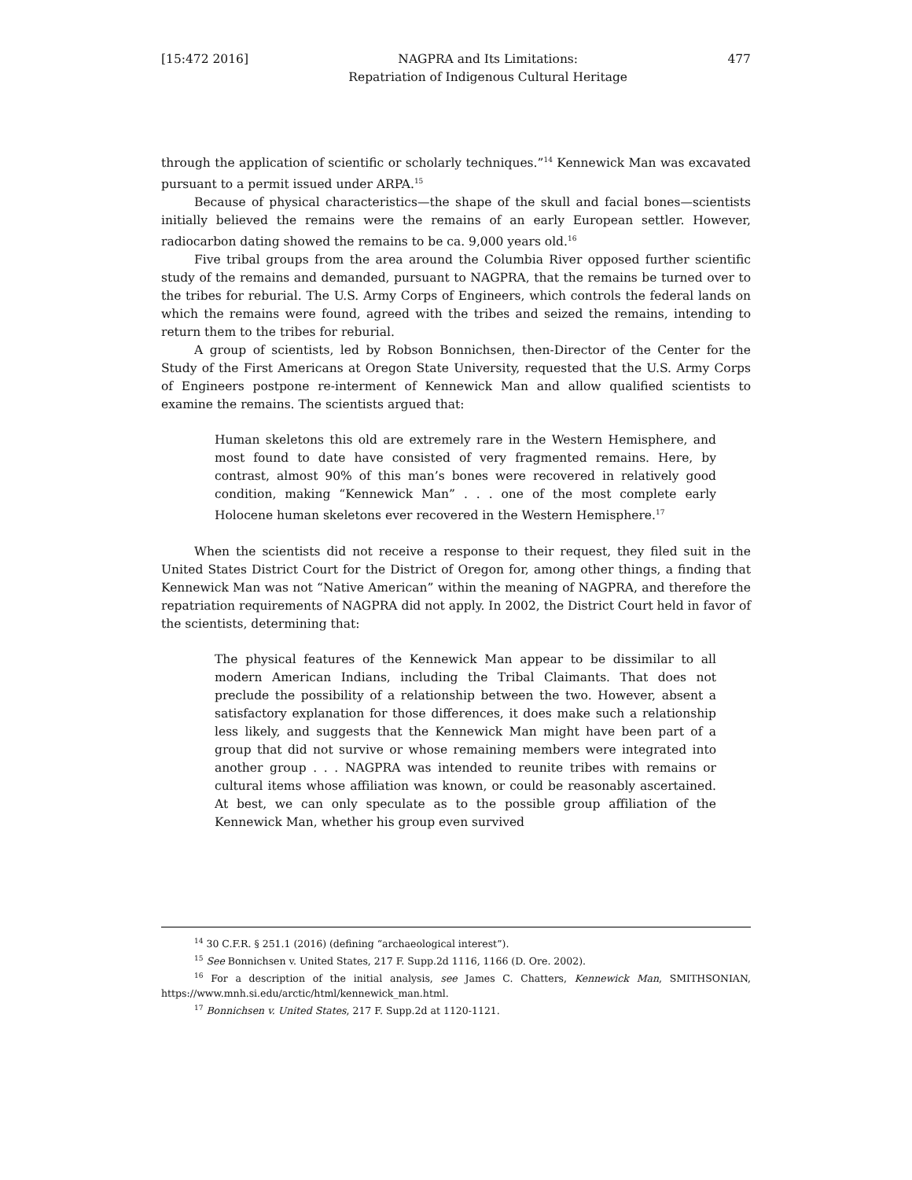[15:472 2016] NAGPRA and Its Limitations:
Repatriation of Indigenous Cultural Heritage 477
through the application of scientific or scholarly techniques.”<sup>14</sup> Kennewick Man was excavated pursuant to a permit issued under ARPA.<sup>15</sup>
Because of physical characteristics—the shape of the skull and facial bones—scientists initially believed the remains were the remains of an early European settler. However, radiocarbon dating showed the remains to be ca. 9,000 years old.<sup>16</sup>
Five tribal groups from the area around the Columbia River opposed further scientific study of the remains and demanded, pursuant to NAGPRA, that the remains be turned over to the tribes for reburial. The U.S. Army Corps of Engineers, which controls the federal lands on which the remains were found, agreed with the tribes and seized the remains, intending to return them to the tribes for reburial.
A group of scientists, led by Robson Bonnichsen, then-Director of the Center for the Study of the First Americans at Oregon State University, requested that the U.S. Army Corps of Engineers postpone re-interment of Kennewick Man and allow qualified scientists to examine the remains. The scientists argued that:
Human skeletons this old are extremely rare in the Western Hemisphere, and most found to date have consisted of very fragmented remains. Here, by contrast, almost 90% of this man’s bones were recovered in relatively good condition, making “Kennewick Man” . . . one of the most complete early Holocene human skeletons ever recovered in the Western Hemisphere.<sup>17</sup>
When the scientists did not receive a response to their request, they filed suit in the United States District Court for the District of Oregon for, among other things, a finding that Kennewick Man was not “Native American” within the meaning of NAGPRA, and therefore the repatriation requirements of NAGPRA did not apply. In 2002, the District Court held in favor of the scientists, determining that:
The physical features of the Kennewick Man appear to be dissimilar to all modern American Indians, including the Tribal Claimants. That does not preclude the possibility of a relationship between the two. However, absent a satisfactory explanation for those differences, it does make such a relationship less likely, and suggests that the Kennewick Man might have been part of a group that did not survive or whose remaining members were integrated into another group . . . NAGPRA was intended to reunite tribes with remains or cultural items whose affiliation was known, or could be reasonably ascertained. At best, we can only speculate as to the possible group affiliation of the Kennewick Man, whether his group even survived
<sup>14</sup> 30 C.F.R. § 251.1 (2016) (defining “archaeological interest”).
<sup>15</sup> See Bonnichsen v. United States, 217 F. Supp.2d 1116, 1166 (D. Ore. 2002).
<sup>16</sup> For a description of the initial analysis, see James C. Chatters, Kennewick Man, SMITHSONIAN, https://www.mnh.si.edu/arctic/html/kennewick_man.html.
<sup>17</sup> Bonnichsen v. United States, 217 F. Supp.2d at 1120-1121.